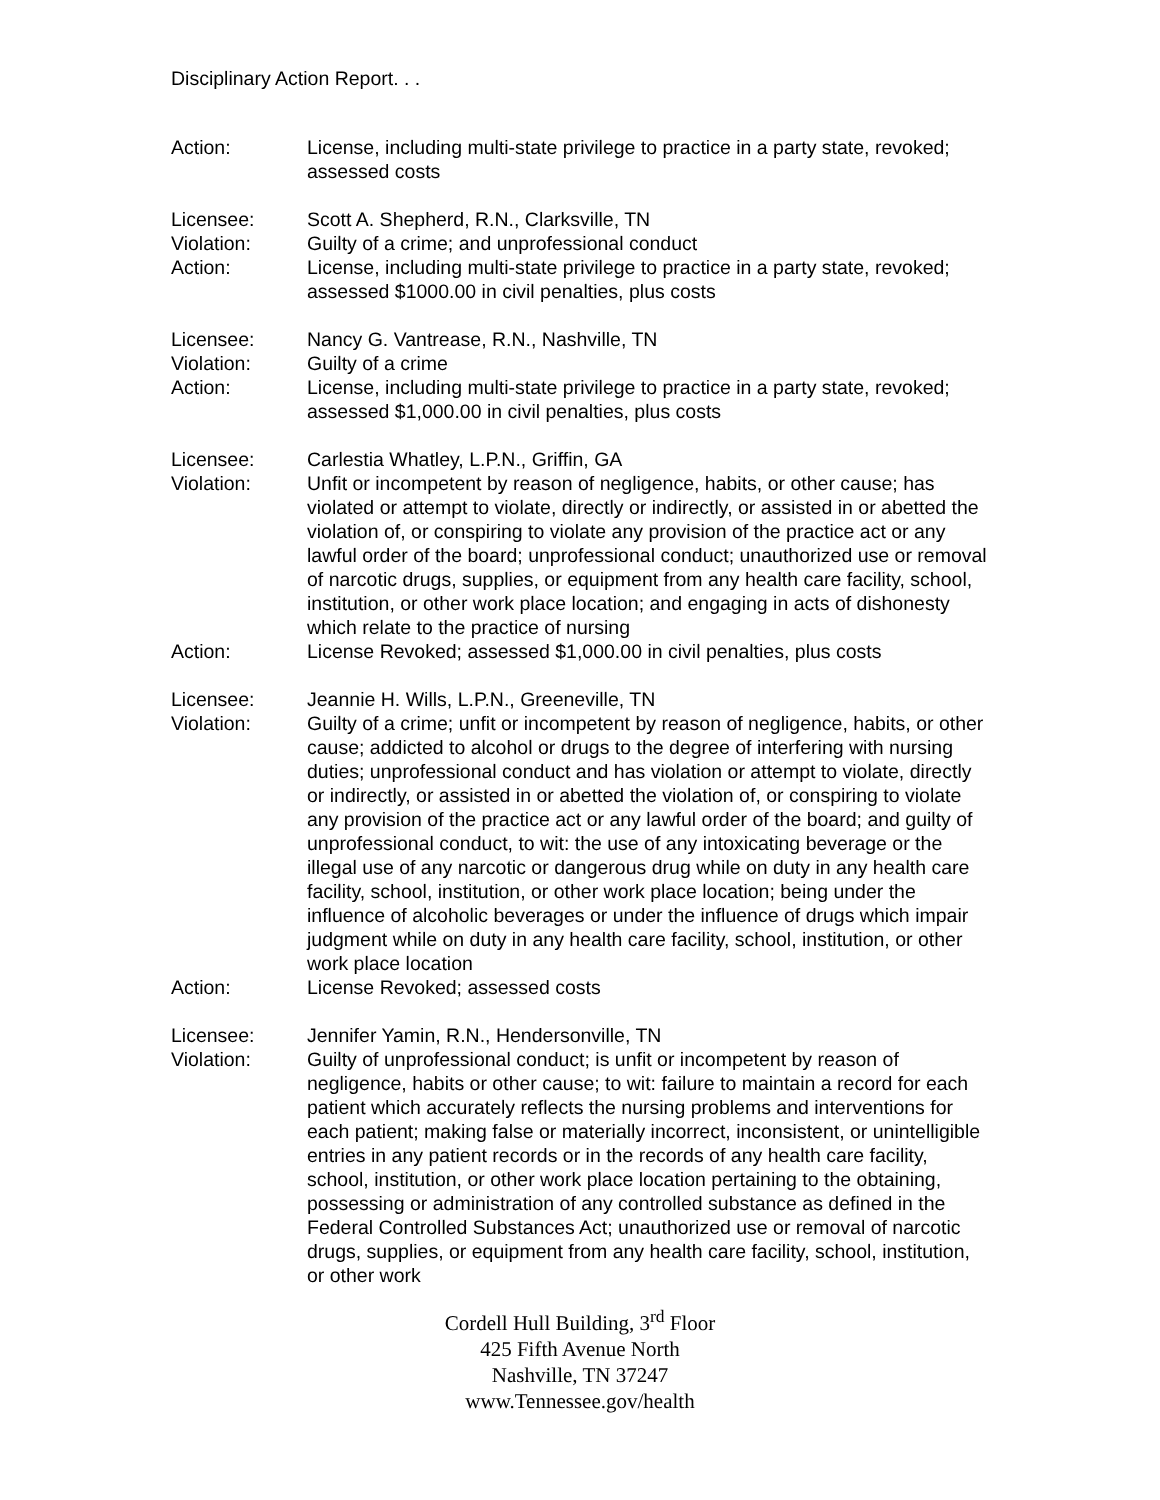Disciplinary Action Report. . .
Action: License, including multi-state privilege to practice in a party state, revoked; assessed costs
Licensee: Scott A. Shepherd, R.N., Clarksville, TN
Violation: Guilty of a crime; and unprofessional conduct
Action: License, including multi-state privilege to practice in a party state, revoked; assessed $1000.00 in civil penalties, plus costs
Licensee: Nancy G. Vantrease, R.N., Nashville, TN
Violation: Guilty of a crime
Action: License, including multi-state privilege to practice in a party state, revoked; assessed $1,000.00 in civil penalties, plus costs
Licensee: Carlestia Whatley, L.P.N., Griffin, GA
Violation: Unfit or incompetent by reason of negligence, habits, or other cause; has violated or attempt to violate, directly or indirectly, or assisted in or abetted the violation of, or conspiring to violate any provision of the practice act or any lawful order of the board; unprofessional conduct; unauthorized use or removal of narcotic drugs, supplies, or equipment from any health care facility, school, institution, or other work place location; and engaging in acts of dishonesty which relate to the practice of nursing
Action: License Revoked; assessed $1,000.00 in civil penalties, plus costs
Licensee: Jeannie H. Wills, L.P.N., Greeneville, TN
Violation: Guilty of a crime; unfit or incompetent by reason of negligence, habits, or other cause; addicted to alcohol or drugs to the degree of interfering with nursing duties; unprofessional conduct and has violation or attempt to violate, directly or indirectly, or assisted in or abetted the violation of, or conspiring to violate any provision of the practice act or any lawful order of the board; and guilty of unprofessional conduct, to wit: the use of any intoxicating beverage or the illegal use of any narcotic or dangerous drug while on duty in any health care facility, school, institution, or other work place location; being under the influence of alcoholic beverages or under the influence of drugs which impair judgment while on duty in any health care facility, school, institution, or other work place location
Action: License Revoked; assessed costs
Licensee: Jennifer Yamin, R.N., Hendersonville, TN
Violation: Guilty of unprofessional conduct; is unfit or incompetent by reason of negligence, habits or other cause; to wit: failure to maintain a record for each patient which accurately reflects the nursing problems and interventions for each patient; making false or materially incorrect, inconsistent, or unintelligible entries in any patient records or in the records of any health care facility, school, institution, or other work place location pertaining to the obtaining, possessing or administration of any controlled substance as defined in the Federal Controlled Substances Act; unauthorized use or removal of narcotic drugs, supplies, or equipment from any health care facility, school, institution, or other work
Cordell Hull Building, 3<sup>rd</sup> Floor
425 Fifth Avenue North
Nashville, TN 37247
www.Tennessee.gov/health